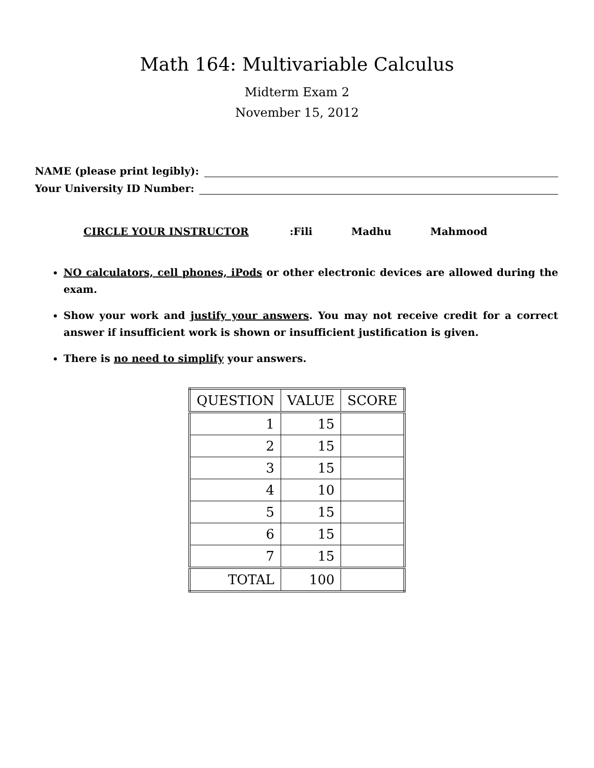Math 164: Multivariable Calculus
Midterm Exam 2
November 15, 2012
NAME (please print legibly):
Your University ID Number:
CIRCLE YOUR INSTRUCTOR: Fili Madhu Mahmood
NO calculators, cell phones, iPods or other electronic devices are allowed during the exam.
Show your work and justify your answers. You may not receive credit for a correct answer if insufficient work is shown or insufficient justification is given.
There is no need to simplify your answers.
| QUESTION | VALUE | SCORE |
| --- | --- | --- |
| 1 | 15 | |
| 2 | 15 | |
| 3 | 15 | |
| 4 | 10 | |
| 5 | 15 | |
| 6 | 15 | |
| 7 | 15 | |
| TOTAL | 100 | |